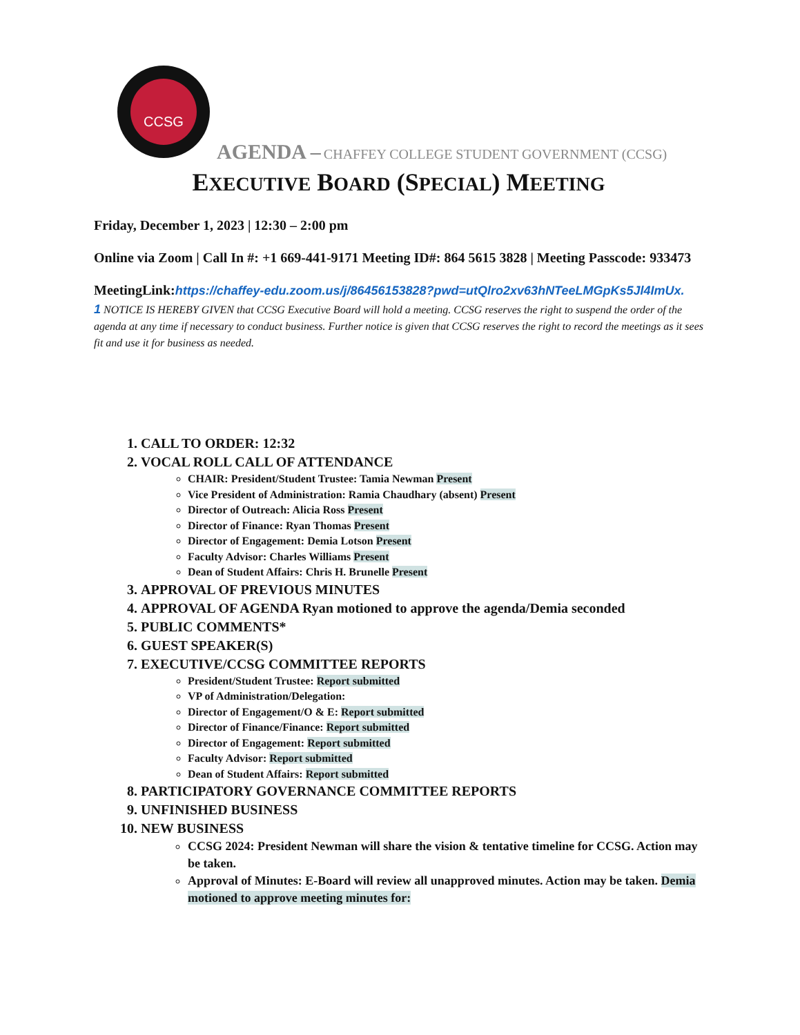CCSG
AGENDA – CHAFFEY COLLEGE STUDENT GOVERNMENT (CCSG)
EXECUTIVE BOARD (SPECIAL) MEETING
Friday, December 1, 2023 | 12:30 – 2:00 pm
Online via Zoom | Call In #: +1 669-441-9171 Meeting ID#: 864 5615 3828 | Meeting Passcode: 933473
MeetingLink:https://chaffey-edu.zoom.us/j/86456153828?pwd=utQlro2xv63hNTeeLMGpKs5Jl4ImUx.
1 NOTICE IS HEREBY GIVEN that CCSG Executive Board will hold a meeting. CCSG reserves the right to suspend the order of the agenda at any time if necessary to conduct business. Further notice is given that CCSG reserves the right to record the meetings as it sees fit and use it for business as needed.
1. CALL TO ORDER: 12:32
2. VOCAL ROLL CALL OF ATTENDANCE
CHAIR: President/Student Trustee: Tamia Newman Present
Vice President of Administration: Ramia Chaudhary (absent) Present
Director of Outreach: Alicia Ross Present
Director of Finance: Ryan Thomas Present
Director of Engagement: Demia Lotson Present
Faculty Advisor: Charles Williams Present
Dean of Student Affairs: Chris H. Brunelle Present
3. APPROVAL OF PREVIOUS MINUTES
4. APPROVAL OF AGENDA Ryan motioned to approve the agenda/Demia seconded
5. PUBLIC COMMENTS*
6. GUEST SPEAKER(S)
7. EXECUTIVE/CCSG COMMITTEE REPORTS
President/Student Trustee: Report submitted
VP of Administration/Delegation:
Director of Engagement/O & E: Report submitted
Director of Finance/Finance: Report submitted
Director of Engagement: Report submitted
Faculty Advisor: Report submitted
Dean of Student Affairs: Report submitted
8. PARTICIPATORY GOVERNANCE COMMITTEE REPORTS
9. UNFINISHED BUSINESS
10. NEW BUSINESS
CCSG 2024: President Newman will share the vision & tentative timeline for CCSG. Action may be taken.
Approval of Minutes: E-Board will review all unapproved minutes. Action may be taken. Demia motioned to approve meeting minutes for: